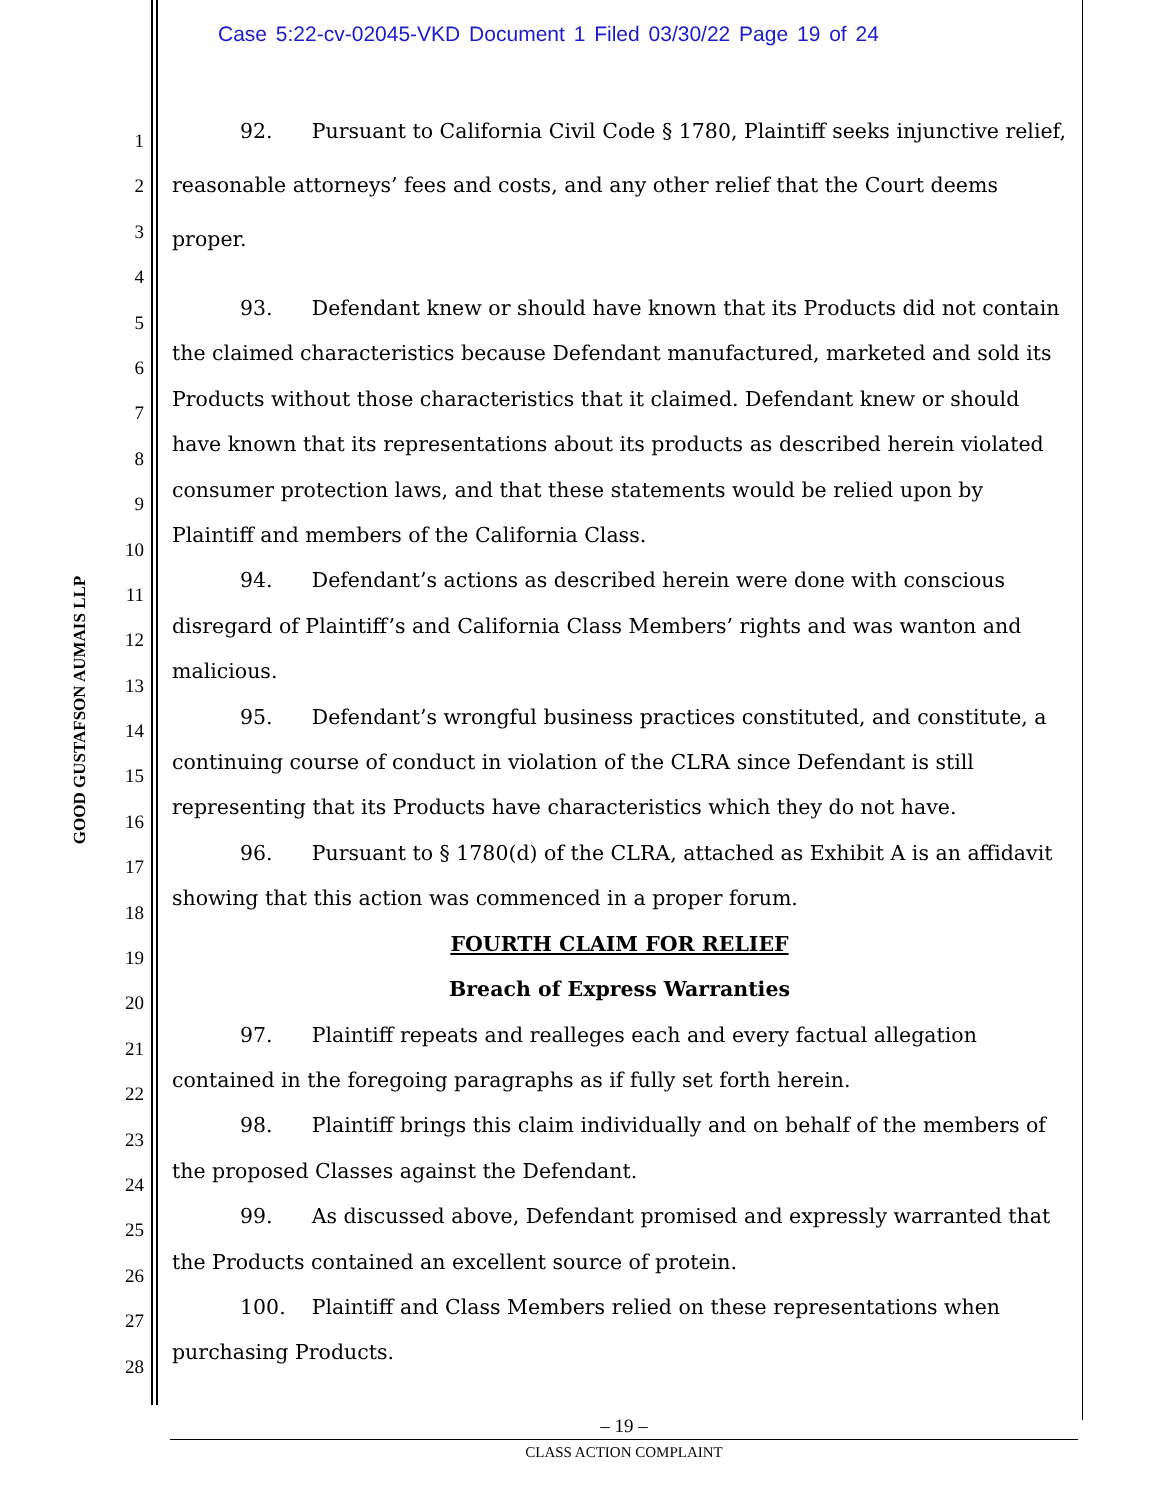Case 5:22-cv-02045-VKD Document 1 Filed 03/30/22 Page 19 of 24
GOOD GUSTAFSON AUMAIS LLP
1
2
3
4
5
6
7
8
9
10
11
12
13
14
15
16
17
18
19
20
21
22
23
24
25
26
27
28
92. Pursuant to California Civil Code § 1780, Plaintiff seeks injunctive relief, reasonable attorneys’ fees and costs, and any other relief that the Court deems proper.
93. Defendant knew or should have known that its Products did not contain the claimed characteristics because Defendant manufactured, marketed and sold its Products without those characteristics that it claimed. Defendant knew or should have known that its representations about its products as described herein violated consumer protection laws, and that these statements would be relied upon by Plaintiff and members of the California Class.
94. Defendant’s actions as described herein were done with conscious disregard of Plaintiff’s and California Class Members’ rights and was wanton and malicious.
95. Defendant’s wrongful business practices constituted, and constitute, a continuing course of conduct in violation of the CLRA since Defendant is still representing that its Products have characteristics which they do not have.
96. Pursuant to § 1780(d) of the CLRA, attached as Exhibit A is an affidavit showing that this action was commenced in a proper forum.
FOURTH CLAIM FOR RELIEF
Breach of Express Warranties
97. Plaintiff repeats and realleges each and every factual allegation contained in the foregoing paragraphs as if fully set forth herein.
98. Plaintiff brings this claim individually and on behalf of the members of the proposed Classes against the Defendant.
99. As discussed above, Defendant promised and expressly warranted that the Products contained an excellent source of protein.
100. Plaintiff and Class Members relied on these representations when purchasing Products.
– 19 –
CLASS ACTION COMPLAINT